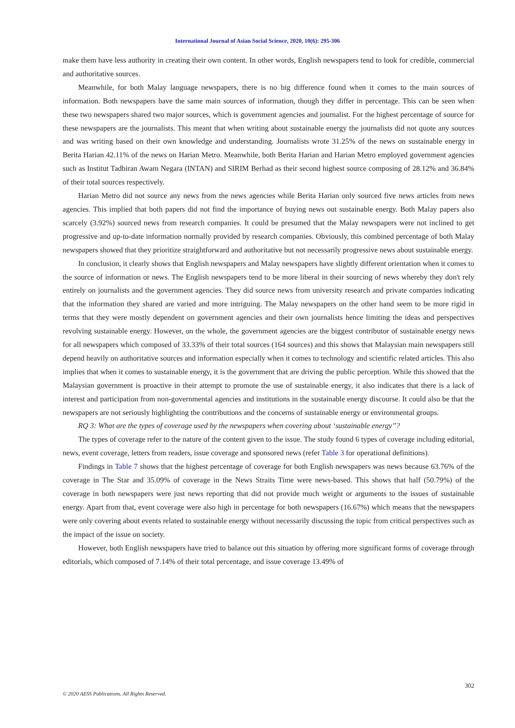International Journal of Asian Social Science, 2020, 10(6): 295-306
make them have less authority in creating their own content. In other words, English newspapers tend to look for credible, commercial and authoritative sources.
Meanwhile, for both Malay language newspapers, there is no big difference found when it comes to the main sources of information. Both newspapers have the same main sources of information, though they differ in percentage. This can be seen when these two newspapers shared two major sources, which is government agencies and journalist. For the highest percentage of source for these newspapers are the journalists. This meant that when writing about sustainable energy the journalists did not quote any sources and was writing based on their own knowledge and understanding. Journalists wrote 31.25% of the news on sustainable energy in Berita Harian 42.11% of the news on Harian Metro. Meanwhile, both Berita Harian and Harian Metro employed government agencies such as Institut Tadbiran Awam Negara (INTAN) and SIRIM Berhad as their second highest source composing of 28.12% and 36.84% of their total sources respectively.
Harian Metro did not source any news from the news agencies while Berita Harian only sourced five news articles from news agencies. This implied that both papers did not find the importance of buying news out sustainable energy. Both Malay papers also scarcely (3.92%) sourced news from research companies. It could be presumed that the Malay newspapers were not inclined to get progressive and up-to-date information normally provided by research companies. Obviously, this combined percentage of both Malay newspapers showed that they prioritize straightforward and authoritative but not necessarily progressive news about sustainable energy.
In conclusion, it clearly shows that English newspapers and Malay newspapers have slightly different orientation when it comes to the source of information or news. The English newspapers tend to be more liberal in their sourcing of news whereby they don't rely entirely on journalists and the government agencies. They did source news from university research and private companies indicating that the information they shared are varied and more intriguing. The Malay newspapers on the other hand seem to be more rigid in terms that they were mostly dependent on government agencies and their own journalists hence limiting the ideas and perspectives revolving sustainable energy. However, on the whole, the government agencies are the biggest contributor of sustainable energy news for all newspapers which composed of 33.33% of their total sources (164 sources) and this shows that Malaysian main newspapers still depend heavily on authoritative sources and information especially when it comes to technology and scientific related articles. This also implies that when it comes to sustainable energy, it is the government that are driving the public perception. While this showed that the Malaysian government is proactive in their attempt to promote the use of sustainable energy, it also indicates that there is a lack of interest and participation from non-governmental agencies and institutions in the sustainable energy discourse. It could also be that the newspapers are not seriously highlighting the contributions and the concerns of sustainable energy or environmental groups.
RQ 3: What are the types of coverage used by the newspapers when covering about ‘sustainable energy’’?
The types of coverage refer to the nature of the content given to the issue. The study found 6 types of coverage including editorial, news, event coverage, letters from readers, issue coverage and sponsored news (refer Table 3 for operational definitions).
Findings in Table 7 shows that the highest percentage of coverage for both English newspapers was news because 63.76% of the coverage in The Star and 35.09% of coverage in the News Straits Time were news-based. This shows that half (50.79%) of the coverage in both newspapers were just news reporting that did not provide much weight or arguments to the issues of sustainable energy. Apart from that, event coverage were also high in percentage for both newspapers (16.67%) which means that the newspapers were only covering about events related to sustainable energy without necessarily discussing the topic from critical perspectives such as the impact of the issue on society.
However, both English newspapers have tried to balance out this situation by offering more significant forms of coverage through editorials, which composed of 7.14% of their total percentage, and issue coverage 13.49% of
302
© 2020 AESS Publications. All Rights Reserved.